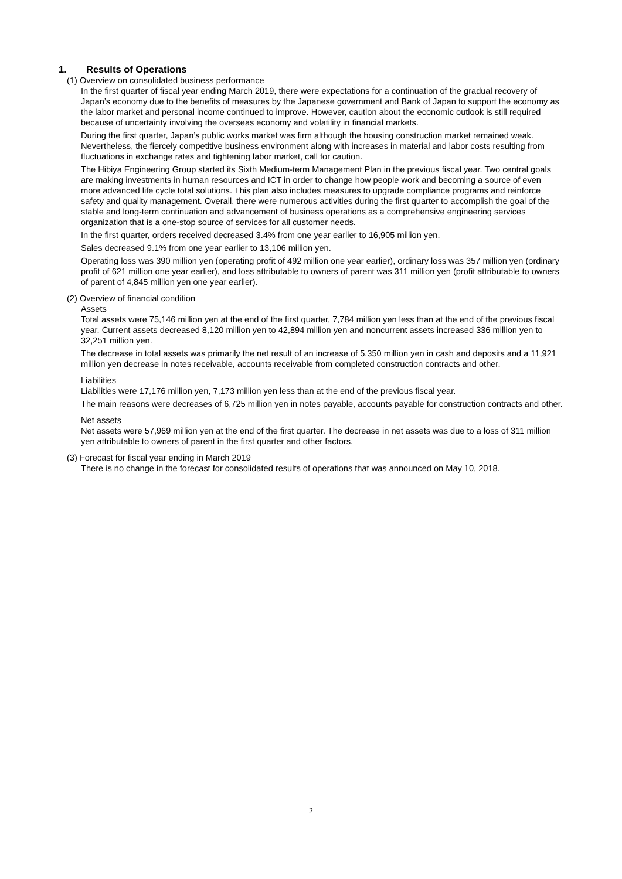1. Results of Operations
(1) Overview on consolidated business performance
In the first quarter of fiscal year ending March 2019, there were expectations for a continuation of the gradual recovery of Japan’s economy due to the benefits of measures by the Japanese government and Bank of Japan to support the economy as the labor market and personal income continued to improve. However, caution about the economic outlook is still required because of uncertainty involving the overseas economy and volatility in financial markets.
During the first quarter, Japan’s public works market was firm although the housing construction market remained weak. Nevertheless, the fiercely competitive business environment along with increases in material and labor costs resulting from fluctuations in exchange rates and tightening labor market, call for caution.
The Hibiya Engineering Group started its Sixth Medium-term Management Plan in the previous fiscal year. Two central goals are making investments in human resources and ICT in order to change how people work and becoming a source of even more advanced life cycle total solutions. This plan also includes measures to upgrade compliance programs and reinforce safety and quality management. Overall, there were numerous activities during the first quarter to accomplish the goal of the stable and long-term continuation and advancement of business operations as a comprehensive engineering services organization that is a one-stop source of services for all customer needs.
In the first quarter, orders received decreased 3.4% from one year earlier to 16,905 million yen.
Sales decreased 9.1% from one year earlier to 13,106 million yen.
Operating loss was 390 million yen (operating profit of 492 million one year earlier), ordinary loss was 357 million yen (ordinary profit of 621 million one year earlier), and loss attributable to owners of parent was 311 million yen (profit attributable to owners of parent of 4,845 million yen one year earlier).
(2) Overview of financial condition
Assets
Total assets were 75,146 million yen at the end of the first quarter, 7,784 million yen less than at the end of the previous fiscal year. Current assets decreased 8,120 million yen to 42,894 million yen and noncurrent assets increased 336 million yen to 32,251 million yen.
The decrease in total assets was primarily the net result of an increase of 5,350 million yen in cash and deposits and a 11,921 million yen decrease in notes receivable, accounts receivable from completed construction contracts and other.
Liabilities
Liabilities were 17,176 million yen, 7,173 million yen less than at the end of the previous fiscal year.
The main reasons were decreases of 6,725 million yen in notes payable, accounts payable for construction contracts and other.
Net assets
Net assets were 57,969 million yen at the end of the first quarter. The decrease in net assets was due to a loss of 311 million yen attributable to owners of parent in the first quarter and other factors.
(3) Forecast for fiscal year ending in March 2019
There is no change in the forecast for consolidated results of operations that was announced on May 10, 2018.
2